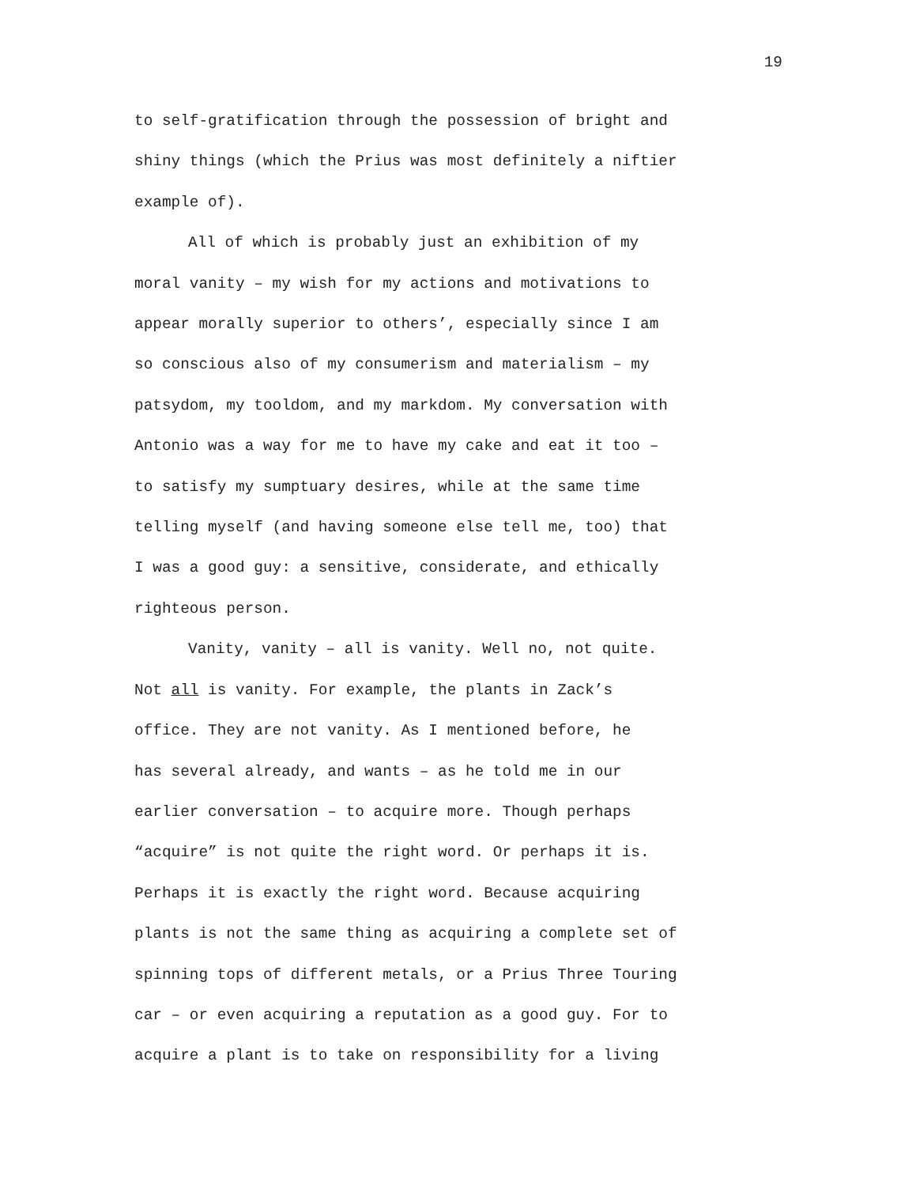19
to self-gratification through the possession of bright and
shiny things (which the Prius was most definitely a niftier
example of).
All of which is probably just an exhibition of my
moral vanity – my wish for my actions and motivations to
appear morally superior to others’, especially since I am
so conscious also of my consumerism and materialism – my
patsydom, my tooldom, and my markdom. My conversation with
Antonio was a way for me to have my cake and eat it too –
to satisfy my sumptuary desires, while at the same time
telling myself (and having someone else tell me, too) that
I was a good guy: a sensitive, considerate, and ethically
righteous person.
Vanity, vanity – all is vanity. Well no, not quite.
Not all is vanity. For example, the plants in Zack’s
office. They are not vanity. As I mentioned before, he
has several already, and wants – as he told me in our
earlier conversation – to acquire more. Though perhaps
“acquire” is not quite the right word. Or perhaps it is.
Perhaps it is exactly the right word. Because acquiring
plants is not the same thing as acquiring a complete set of
spinning tops of different metals, or a Prius Three Touring
car – or even acquiring a reputation as a good guy. For to
acquire a plant is to take on responsibility for a living